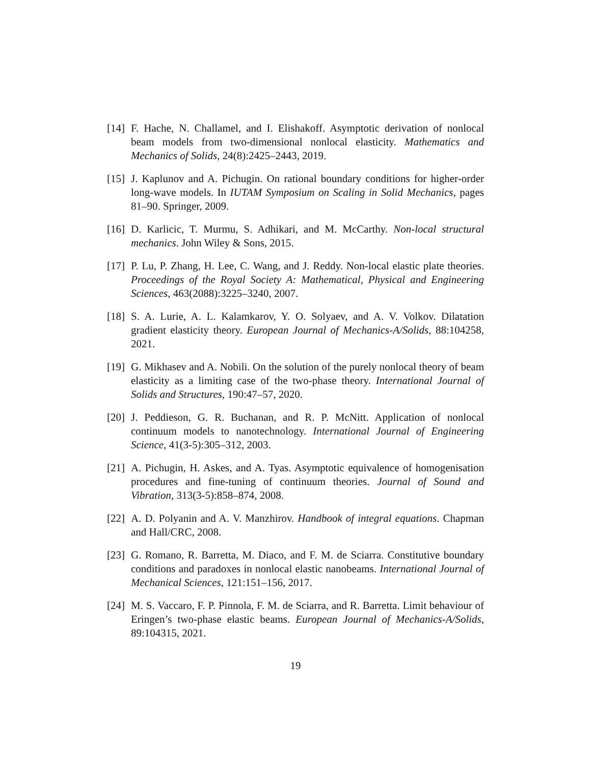[14]
F. Hache, N. Challamel, and I. Elishakoff. Asymptotic derivation of nonlocal beam models from two-dimensional nonlocal elasticity. Mathematics and Mechanics of Solids, 24(8):2425–2443, 2019.
[15]
J. Kaplunov and A. Pichugin. On rational boundary conditions for higher-order long-wave models. In IUTAM Symposium on Scaling in Solid Mechanics, pages 81–90. Springer, 2009.
[16]
D. Karlicic, T. Murmu, S. Adhikari, and M. McCarthy. Non-local structural mechanics. John Wiley & Sons, 2015.
[17]
P. Lu, P. Zhang, H. Lee, C. Wang, and J. Reddy. Non-local elastic plate theories. Proceedings of the Royal Society A: Mathematical, Physical and Engineering Sciences, 463(2088):3225–3240, 2007.
[18]
S. A. Lurie, A. L. Kalamkarov, Y. O. Solyaev, and A. V. Volkov. Dilatation gradient elasticity theory. European Journal of Mechanics-A/Solids, 88:104258, 2021.
[19]
G. Mikhasev and A. Nobili. On the solution of the purely nonlocal theory of beam elasticity as a limiting case of the two-phase theory. International Journal of Solids and Structures, 190:47–57, 2020.
[20]
J. Peddieson, G. R. Buchanan, and R. P. McNitt. Application of nonlocal continuum models to nanotechnology. International Journal of Engineering Science, 41(3-5):305–312, 2003.
[21]
A. Pichugin, H. Askes, and A. Tyas. Asymptotic equivalence of homogenisation procedures and fine-tuning of continuum theories. Journal of Sound and Vibration, 313(3-5):858–874, 2008.
[22]
A. D. Polyanin and A. V. Manzhirov. Handbook of integral equations. Chapman and Hall/CRC, 2008.
[23]
G. Romano, R. Barretta, M. Diaco, and F. M. de Sciarra. Constitutive boundary conditions and paradoxes in nonlocal elastic nanobeams. International Journal of Mechanical Sciences, 121:151–156, 2017.
[24]
M. S. Vaccaro, F. P. Pinnola, F. M. de Sciarra, and R. Barretta. Limit behaviour of Eringen’s two-phase elastic beams. European Journal of Mechanics-A/Solids, 89:104315, 2021.
19